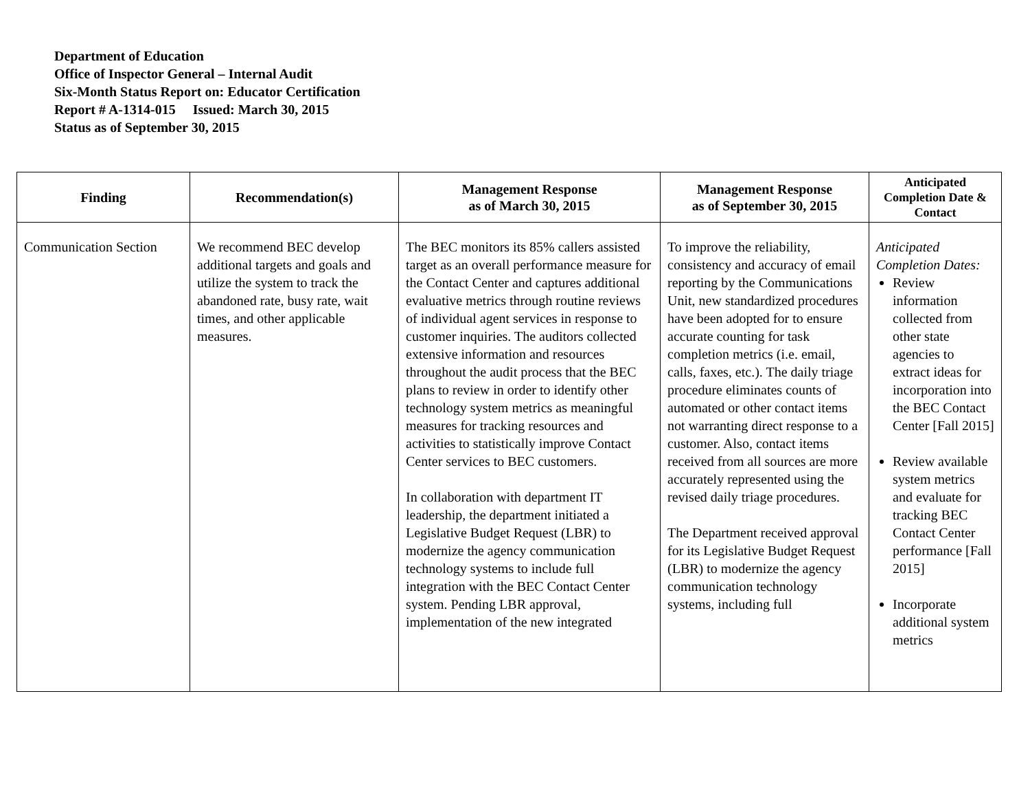Department of Education
Office of Inspector General – Internal Audit
Six-Month Status Report on: Educator Certification
Report # A-1314-015 Issued: March 30, 2015
Status as of September 30, 2015
| Finding | Recommendation(s) | Management Response as of March 30, 2015 | Management Response as of September 30, 2015 | Anticipated Completion Date & Contact |
| --- | --- | --- | --- | --- |
| Communication Section | We recommend BEC develop additional targets and goals and utilize the system to track the abandoned rate, busy rate, wait times, and other applicable measures. | The BEC monitors its 85% callers assisted target as an overall performance measure for the Contact Center and captures additional evaluative metrics through routine reviews of individual agent services in response to customer inquiries. The auditors collected extensive information and resources throughout the audit process that the BEC plans to review in order to identify other technology system metrics as meaningful measures for tracking resources and activities to statistically improve Contact Center services to BEC customers. In collaboration with department IT leadership, the department initiated a Legislative Budget Request (LBR) to modernize the agency communication technology systems to include full integration with the BEC Contact Center system. Pending LBR approval, implementation of the new integrated | To improve the reliability, consistency and accuracy of email reporting by the Communications Unit, new standardized procedures have been adopted for to ensure accurate counting for task completion metrics (i.e. email, calls, faxes, etc.). The daily triage procedure eliminates counts of automated or other contact items not warranting direct response to a customer. Also, contact items received from all sources are more accurately represented using the revised daily triage procedures. The Department received approval for its Legislative Budget Request (LBR) to modernize the agency communication technology systems, including full | Anticipated Completion Dates: Review information collected from other state agencies to extract ideas for incorporation into the BEC Contact Center [Fall 2015] Review available system metrics and evaluate for tracking BEC Contact Center performance [Fall 2015] Incorporate additional system metrics |